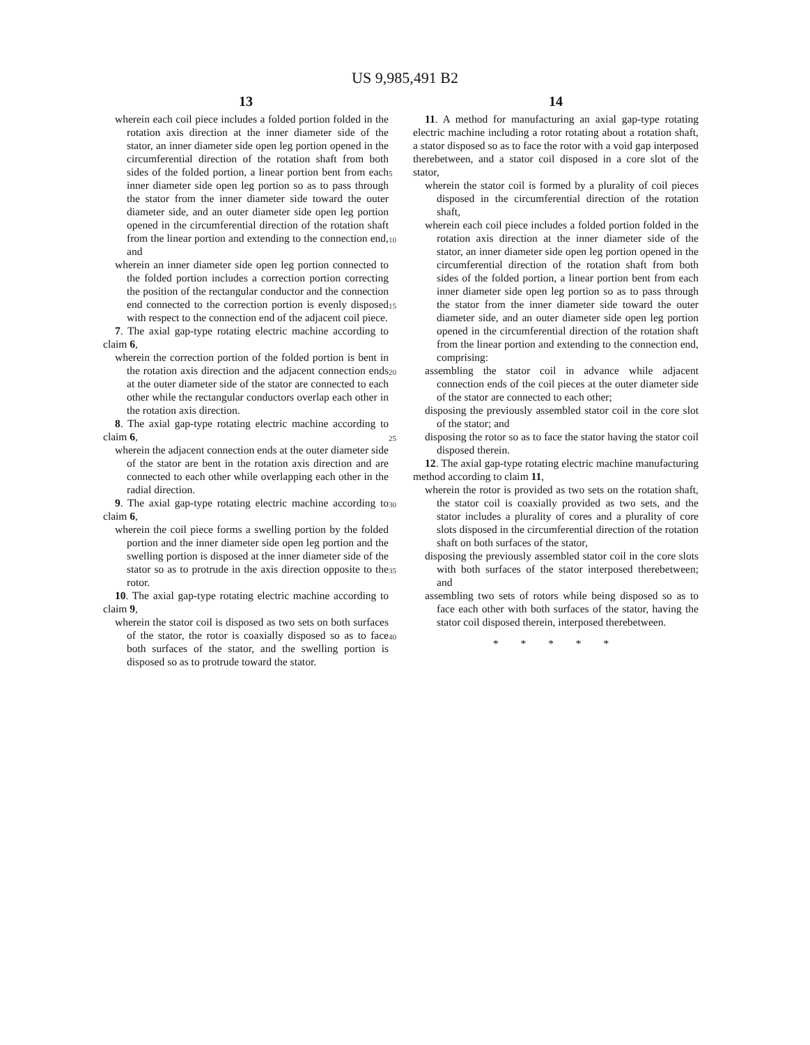US 9,985,491 B2
13
wherein each coil piece includes a folded portion folded in the rotation axis direction at the inner diameter side of the stator, an inner diameter side open leg portion opened in the circumferential direction of the rotation shaft from both sides of the folded portion, a linear portion bent from each inner diameter side open leg portion so as to pass through the stator from the inner diameter side toward the outer diameter side, and an outer diameter side open leg portion opened in the circumferential direction of the rotation shaft from the linear portion and extending to the connection end, and
wherein an inner diameter side open leg portion connected to the folded portion includes a correction portion correcting the position of the rectangular conductor and the connection end connected to the correction portion is evenly disposed with respect to the connection end of the adjacent coil piece.
7. The axial gap-type rotating electric machine according to claim 6,
wherein the correction portion of the folded portion is bent in the rotation axis direction and the adjacent connection ends at the outer diameter side of the stator are connected to each other while the rectangular conductors overlap each other in the rotation axis direction.
8. The axial gap-type rotating electric machine according to claim 6,
wherein the adjacent connection ends at the outer diameter side of the stator are bent in the rotation axis direction and are connected to each other while overlapping each other in the radial direction.
9. The axial gap-type rotating electric machine according to claim 6,
wherein the coil piece forms a swelling portion by the folded portion and the inner diameter side open leg portion and the swelling portion is disposed at the inner diameter side of the stator so as to protrude in the axis direction opposite to the rotor.
10. The axial gap-type rotating electric machine according to claim 9,
wherein the stator coil is disposed as two sets on both surfaces of the stator, the rotor is coaxially disposed so as to face both surfaces of the stator, and the swelling portion is disposed so as to protrude toward the stator.
5
10
15
20
25
30
35
40
14
11. A method for manufacturing an axial gap-type rotating electric machine including a rotor rotating about a rotation shaft, a stator disposed so as to face the rotor with a void gap interposed therebetween, and a stator coil disposed in a core slot of the stator,
wherein the stator coil is formed by a plurality of coil pieces disposed in the circumferential direction of the rotation shaft,
wherein each coil piece includes a folded portion folded in the rotation axis direction at the inner diameter side of the stator, an inner diameter side open leg portion opened in the circumferential direction of the rotation shaft from both sides of the folded portion, a linear portion bent from each inner diameter side open leg portion so as to pass through the stator from the inner diameter side toward the outer diameter side, and an outer diameter side open leg portion opened in the circumferential direction of the rotation shaft from the linear portion and extending to the connection end, comprising:
assembling the stator coil in advance while adjacent connection ends of the coil pieces at the outer diameter side of the stator are connected to each other;
disposing the previously assembled stator coil in the core slot of the stator; and
disposing the rotor so as to face the stator having the stator coil disposed therein.
12. The axial gap-type rotating electric machine manufacturing method according to claim 11,
wherein the rotor is provided as two sets on the rotation shaft, the stator coil is coaxially provided as two sets, and the stator includes a plurality of cores and a plurality of core slots disposed in the circumferential direction of the rotation shaft on both surfaces of the stator,
disposing the previously assembled stator coil in the core slots with both surfaces of the stator interposed therebetween; and
assembling two sets of rotors while being disposed so as to face each other with both surfaces of the stator, having the stator coil disposed therein, interposed therebetween.
* * * * *